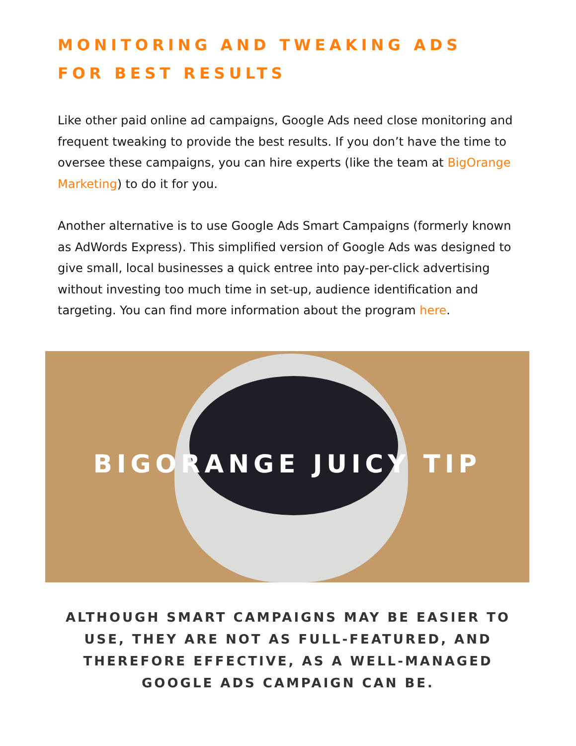MONITORING AND TWEAKING ADS
FOR BEST RESULTS
Like other paid online ad campaigns, Google Ads need close monitoring and frequent tweaking to provide the best results. If you don’t have the time to oversee these campaigns, you can hire experts (like the team at BigOrange Marketing) to do it for you.
Another alternative is to use Google Ads Smart Campaigns (formerly known as AdWords Express). This simplified version of Google Ads was designed to give small, local businesses a quick entree into pay-per-click advertising without investing too much time in set-up, audience identification and targeting. You can find more information about the program here.
BIGORANGE JUICY TIP
ALTHOUGH SMART CAMPAIGNS MAY BE EASIER TO USE, THEY ARE NOT AS FULL-FEATURED, AND THEREFORE EFFECTIVE, AS A WELL-MANAGED GOOGLE ADS CAMPAIGN CAN BE.